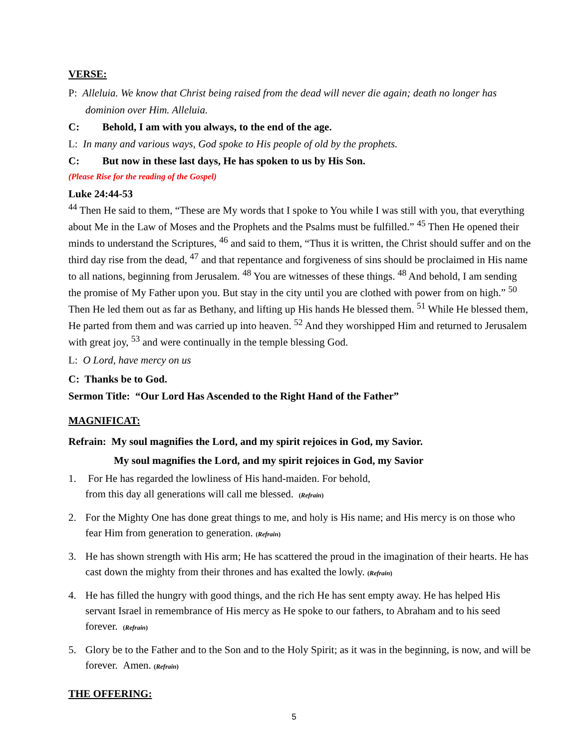VERSE:
P: Alleluia. We know that Christ being raised from the dead will never die again; death no longer has dominion over Him. Alleluia.
C: Behold, I am with you always, to the end of the age.
L: In many and various ways, God spoke to His people of old by the prophets.
C: But now in these last days, He has spoken to us by His Son.
(Please Rise for the reading of the Gospel)
Luke 24:44-53
<sup>44</sup> Then He said to them, “These are My words that I spoke to You while I was still with you, that everything about Me in the Law of Moses and the Prophets and the Psalms must be fulfilled.” <sup>45</sup> Then He opened their minds to understand the Scriptures, <sup>46</sup> and said to them, “Thus it is written, the Christ should suffer and on the third day rise from the dead, <sup>47</sup> and that repentance and forgiveness of sins should be proclaimed in His name to all nations, beginning from Jerusalem. <sup>48</sup> You are witnesses of these things. <sup>48</sup> And behold, I am sending the promise of My Father upon you. But stay in the city until you are clothed with power from on high.” <sup>50</sup> Then He led them out as far as Bethany, and lifting up His hands He blessed them. <sup>51</sup> While He blessed them, He parted from them and was carried up into heaven. <sup>52</sup> And they worshipped Him and returned to Jerusalem with great joy, <sup>53</sup> and were continually in the temple blessing God.
L: O Lord, have mercy on us
C: Thanks be to God.
Sermon Title: “Our Lord Has Ascended to the Right Hand of the Father”
MAGNIFICAT:
Refrain: My soul magnifies the Lord, and my spirit rejoices in God, my Savior.
My soul magnifies the Lord, and my spirit rejoices in God, my Savior
1. For He has regarded the lowliness of His hand-maiden. For behold,
from this day all generations will call me blessed. (Refrain)
2. For the Mighty One has done great things to me, and holy is His name; and His mercy is on those who fear Him from generation to generation. (Refrain)
3. He has shown strength with His arm; He has scattered the proud in the imagination of their hearts. He has cast down the mighty from their thrones and has exalted the lowly. (Refrain)
4. He has filled the hungry with good things, and the rich He has sent empty away. He has helped His servant Israel in remembrance of His mercy as He spoke to our fathers, to Abraham and to his seed forever. (Refrain)
5. Glory be to the Father and to the Son and to the Holy Spirit; as it was in the beginning, is now, and will be forever. Amen. (Refrain)
THE OFFERING:
5